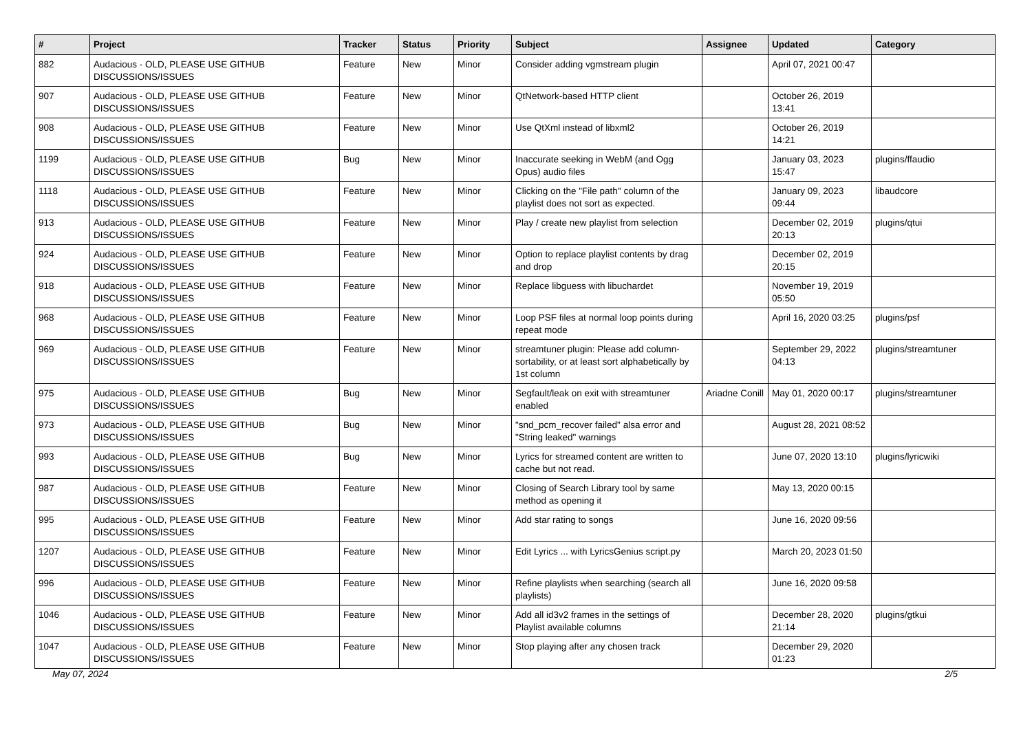| # | Project | Tracker | Status | Priority | Subject | Assignee | Updated | Category |
| --- | --- | --- | --- | --- | --- | --- | --- | --- |
| 882 | Audacious - OLD, PLEASE USE GITHUB DISCUSSIONS/ISSUES | Feature | New | Minor | Consider adding vgmstream plugin | | April 07, 2021 00:47 | |
| 907 | Audacious - OLD, PLEASE USE GITHUB DISCUSSIONS/ISSUES | Feature | New | Minor | QtNetwork-based HTTP client | | October 26, 2019 13:41 | |
| 908 | Audacious - OLD, PLEASE USE GITHUB DISCUSSIONS/ISSUES | Feature | New | Minor | Use QtXml instead of libxml2 | | October 26, 2019 14:21 | |
| 1199 | Audacious - OLD, PLEASE USE GITHUB DISCUSSIONS/ISSUES | Bug | New | Minor | Inaccurate seeking in WebM (and Ogg Opus) audio files | | January 03, 2023 15:47 | plugins/ffaudio |
| 1118 | Audacious - OLD, PLEASE USE GITHUB DISCUSSIONS/ISSUES | Feature | New | Minor | Clicking on the "File path" column of the playlist does not sort as expected. | | January 09, 2023 09:44 | libaudcore |
| 913 | Audacious - OLD, PLEASE USE GITHUB DISCUSSIONS/ISSUES | Feature | New | Minor | Play / create new playlist from selection | | December 02, 2019 20:13 | plugins/qtui |
| 924 | Audacious - OLD, PLEASE USE GITHUB DISCUSSIONS/ISSUES | Feature | New | Minor | Option to replace playlist contents by drag and drop | | December 02, 2019 20:15 | |
| 918 | Audacious - OLD, PLEASE USE GITHUB DISCUSSIONS/ISSUES | Feature | New | Minor | Replace libguess with libuchardet | | November 19, 2019 05:50 | |
| 968 | Audacious - OLD, PLEASE USE GITHUB DISCUSSIONS/ISSUES | Feature | New | Minor | Loop PSF files at normal loop points during repeat mode | | April 16, 2020 03:25 | plugins/psf |
| 969 | Audacious - OLD, PLEASE USE GITHUB DISCUSSIONS/ISSUES | Feature | New | Minor | streamtuner plugin: Please add column-sortability, or at least sort alphabetically by 1st column | | September 29, 2022 04:13 | plugins/streamtuner |
| 975 | Audacious - OLD, PLEASE USE GITHUB DISCUSSIONS/ISSUES | Bug | New | Minor | Segfault/leak on exit with streamtuner enabled | Ariadne Conill | May 01, 2020 00:17 | plugins/streamtuner |
| 973 | Audacious - OLD, PLEASE USE GITHUB DISCUSSIONS/ISSUES | Bug | New | Minor | "snd_pcm_recover failed" alsa error and "String leaked" warnings | | August 28, 2021 08:52 | |
| 993 | Audacious - OLD, PLEASE USE GITHUB DISCUSSIONS/ISSUES | Bug | New | Minor | Lyrics for streamed content are written to cache but not read. | | June 07, 2020 13:10 | plugins/lyricwiki |
| 987 | Audacious - OLD, PLEASE USE GITHUB DISCUSSIONS/ISSUES | Feature | New | Minor | Closing of Search Library tool by same method as opening it | | May 13, 2020 00:15 | |
| 995 | Audacious - OLD, PLEASE USE GITHUB DISCUSSIONS/ISSUES | Feature | New | Minor | Add star rating to songs | | June 16, 2020 09:56 | |
| 1207 | Audacious - OLD, PLEASE USE GITHUB DISCUSSIONS/ISSUES | Feature | New | Minor | Edit Lyrics ... with LyricsGenius script.py | | March 20, 2023 01:50 | |
| 996 | Audacious - OLD, PLEASE USE GITHUB DISCUSSIONS/ISSUES | Feature | New | Minor | Refine playlists when searching (search all playlists) | | June 16, 2020 09:58 | |
| 1046 | Audacious - OLD, PLEASE USE GITHUB DISCUSSIONS/ISSUES | Feature | New | Minor | Add all id3v2 frames in the settings of Playlist available columns | | December 28, 2020 21:14 | plugins/gtkui |
| 1047 | Audacious - OLD, PLEASE USE GITHUB DISCUSSIONS/ISSUES | Feature | New | Minor | Stop playing after any chosen track | | December 29, 2020 01:23 | |
May 07, 2024 2/5